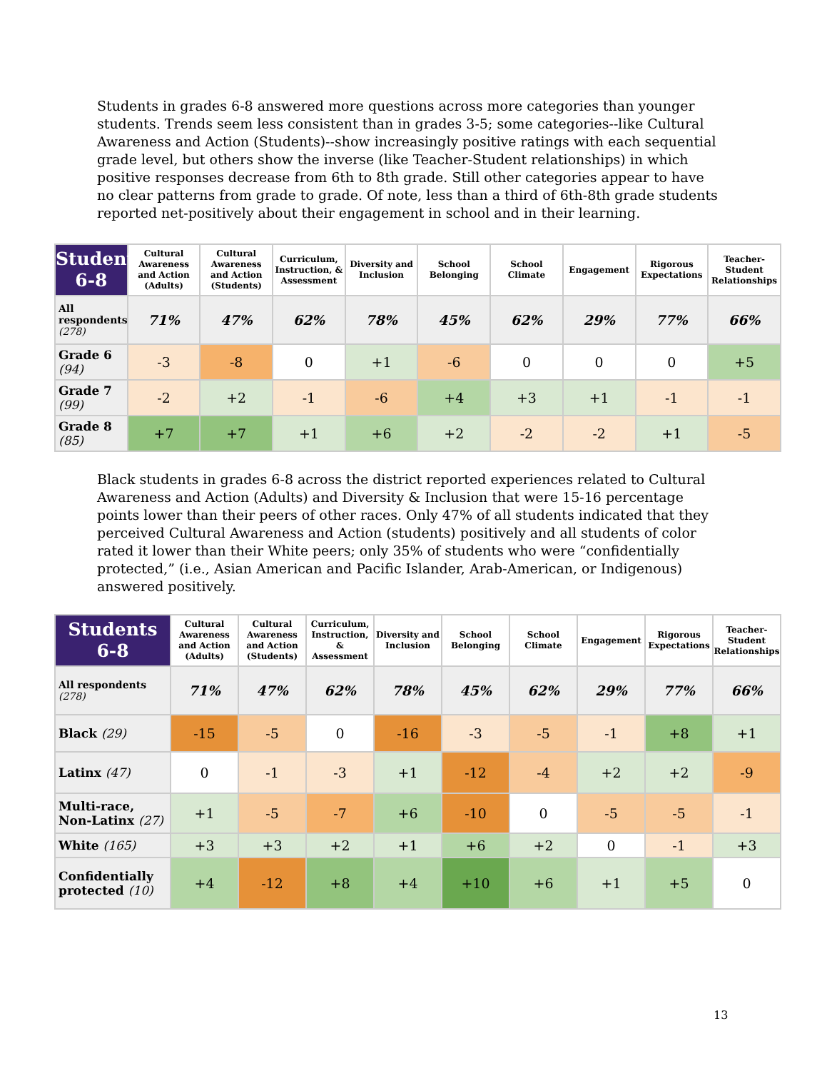Students in grades 6-8 answered more questions across more categories than younger students. Trends seem less consistent than in grades 3-5; some categories--like Cultural Awareness and Action (Students)--show increasingly positive ratings with each sequential grade level, but others show the inverse (like Teacher-Student relationships) in which positive responses decrease from 6th to 8th grade. Still other categories appear to have no clear patterns from grade to grade. Of note, less than a third of 6th-8th grade students reported net-positively about their engagement in school and in their learning.
| Students 6-8 | Cultural Awareness and Action (Adults) | Cultural Awareness and Action (Students) | Curriculum, Instruction, & Assessment | Diversity and Inclusion | School Belonging | School Climate | Engagement | Rigorous Expectations | Teacher-Student Relationships |
| --- | --- | --- | --- | --- | --- | --- | --- | --- | --- |
| All respondents (278) | 71% | 47% | 62% | 78% | 45% | 62% | 29% | 77% | 66% |
| Grade 6 (94) | -3 | -8 | 0 | +1 | -6 | 0 | 0 | 0 | +5 |
| Grade 7 (99) | -2 | +2 | -1 | -6 | +4 | +3 | +1 | -1 | -1 |
| Grade 8 (85) | +7 | +7 | +1 | +6 | +2 | -2 | -2 | +1 | -5 |
Black students in grades 6-8 across the district reported experiences related to Cultural Awareness and Action (Adults) and Diversity & Inclusion that were 15-16 percentage points lower than their peers of other races. Only 47% of all students indicated that they perceived Cultural Awareness and Action (students) positively and all students of color rated it lower than their White peers; only 35% of students who were “confidentially protected,” (i.e., Asian American and Pacific Islander, Arab-American, or Indigenous) answered positively.
| Students 6-8 | Cultural Awareness and Action (Adults) | Cultural Awareness and Action (Students) | Curriculum, Instruction, & Assessment | Diversity and Inclusion | School Belonging | School Climate | Engagement | Rigorous Expectations | Teacher-Student Relationships |
| --- | --- | --- | --- | --- | --- | --- | --- | --- | --- |
| All respondents (278) | 71% | 47% | 62% | 78% | 45% | 62% | 29% | 77% | 66% |
| Black (29) | -15 | -5 | 0 | -16 | -3 | -5 | -1 | +8 | +1 |
| Latinx (47) | 0 | -1 | -3 | +1 | -12 | -4 | +2 | +2 | -9 |
| Multi-race, Non-Latinx (27) | +1 | -5 | -7 | +6 | -10 | 0 | -5 | -5 | -1 |
| White (165) | +3 | +3 | +2 | +1 | +6 | +2 | 0 | -1 | +3 |
| Confidentially protected (10) | +4 | -12 | +8 | +4 | +10 | +6 | +1 | +5 | 0 |
13